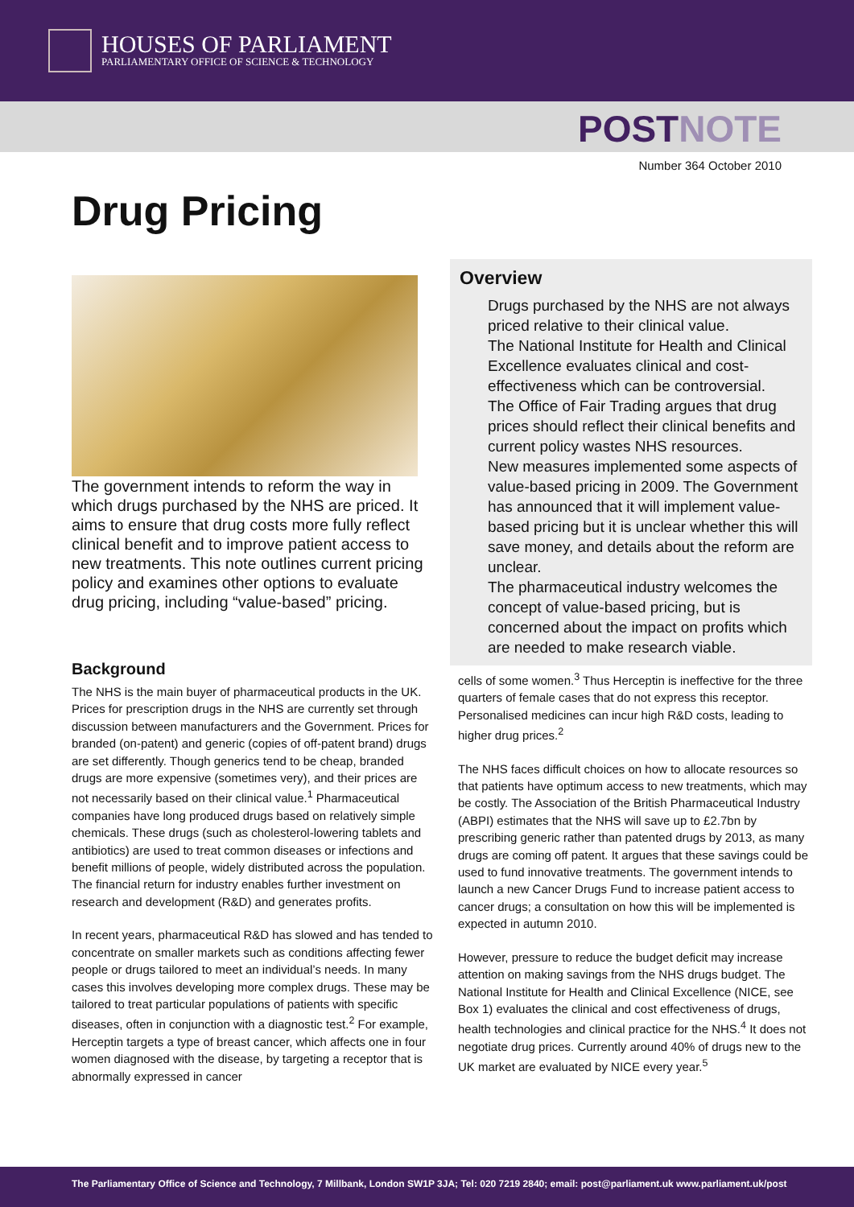HOUSES OF PARLIAMENT
PARLIAMENTARY OFFICE OF SCIENCE & TECHNOLOGY
POSTNOTE
Number 364 October 2010
Drug Pricing
The government intends to reform the way in which drugs purchased by the NHS are priced. It aims to ensure that drug costs more fully reflect clinical benefit and to improve patient access to new treatments. This note outlines current pricing policy and examines other options to evaluate drug pricing, including “value-based” pricing.
Background
The NHS is the main buyer of pharmaceutical products in the UK. Prices for prescription drugs in the NHS are currently set through discussion between manufacturers and the Government. Prices for branded (on-patent) and generic (copies of off-patent brand) drugs are set differently. Though generics tend to be cheap, branded drugs are more expensive (sometimes very), and their prices are not necessarily based on their clinical value.<sup>1</sup> Pharmaceutical companies have long produced drugs based on relatively simple chemicals. These drugs (such as cholesterol-lowering tablets and antibiotics) are used to treat common diseases or infections and benefit millions of people, widely distributed across the population. The financial return for industry enables further investment on research and development (R&D) and generates profits.
In recent years, pharmaceutical R&D has slowed and has tended to concentrate on smaller markets such as conditions affecting fewer people or drugs tailored to meet an individual’s needs. In many cases this involves developing more complex drugs. These may be tailored to treat particular populations of patients with specific diseases, often in conjunction with a diagnostic test.<sup>2</sup> For example, Herceptin targets a type of breast cancer, which affects one in four women diagnosed with the disease, by targeting a receptor that is abnormally expressed in cancer
Overview
Drugs purchased by the NHS are not always priced relative to their clinical value.
The National Institute for Health and Clinical Excellence evaluates clinical and cost-effectiveness which can be controversial.
The Office of Fair Trading argues that drug prices should reflect their clinical benefits and current policy wastes NHS resources.
New measures implemented some aspects of value-based pricing in 2009. The Government has announced that it will implement value-based pricing but it is unclear whether this will save money, and details about the reform are unclear.
The pharmaceutical industry welcomes the concept of value-based pricing, but is concerned about the impact on profits which are needed to make research viable.
cells of some women.<sup>3</sup> Thus Herceptin is ineffective for the three quarters of female cases that do not express this receptor. Personalised medicines can incur high R&D costs, leading to higher drug prices.<sup>2</sup>
The NHS faces difficult choices on how to allocate resources so that patients have optimum access to new treatments, which may be costly. The Association of the British Pharmaceutical Industry (ABPI) estimates that the NHS will save up to £2.7bn by prescribing generic rather than patented drugs by 2013, as many drugs are coming off patent. It argues that these savings could be used to fund innovative treatments. The government intends to launch a new Cancer Drugs Fund to increase patient access to cancer drugs; a consultation on how this will be implemented is expected in autumn 2010.
However, pressure to reduce the budget deficit may increase attention on making savings from the NHS drugs budget. The National Institute for Health and Clinical Excellence (NICE, see Box 1) evaluates the clinical and cost effectiveness of drugs, health technologies and clinical practice for the NHS.<sup>4</sup> It does not negotiate drug prices. Currently around 40% of drugs new to the UK market are evaluated by NICE every year.<sup>5</sup>
The Parliamentary Office of Science and Technology, 7 Millbank, London SW1P 3JA; Tel: 020 7219 2840; email: post@parliament.uk www.parliament.uk/post